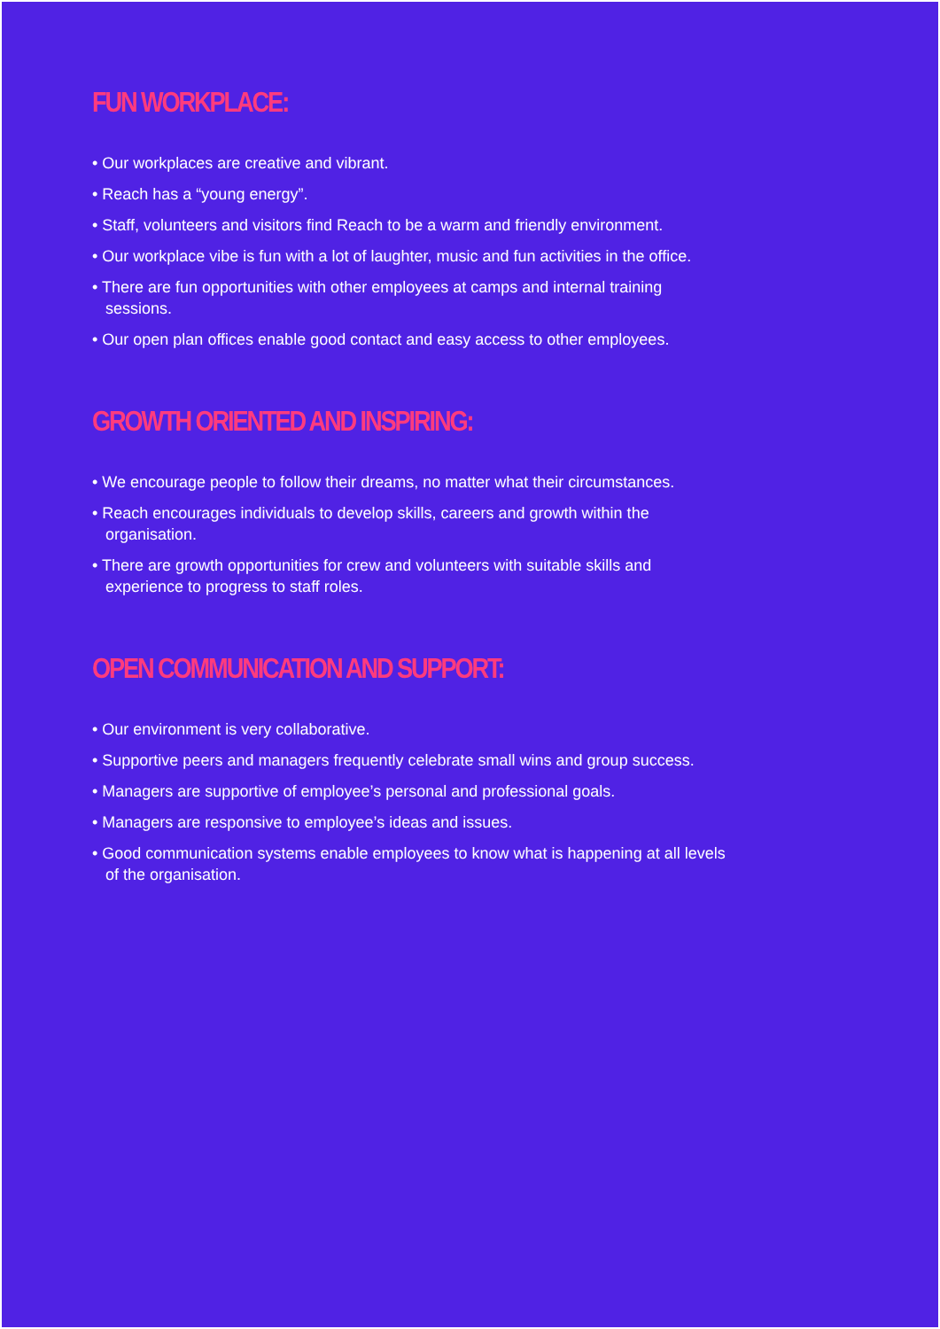FUN WORKPLACE:
• Our workplaces are creative and vibrant.
• Reach has a “young energy”.
• Staff, volunteers and visitors find Reach to be a warm and friendly environment.
• Our workplace vibe is fun with a lot of laughter, music and fun activities in the office.
• There are fun opportunities with other employees at camps and internal training sessions.
• Our open plan offices enable good contact and easy access to other employees.
GROWTH ORIENTED AND INSPIRING:
• We encourage people to follow their dreams, no matter what their circumstances.
• Reach encourages individuals to develop skills, careers and growth within the organisation.
• There are growth opportunities for crew and volunteers with suitable skills and experience to progress to staff roles.
OPEN COMMUNICATION AND SUPPORT:
• Our environment is very collaborative.
• Supportive peers and managers frequently celebrate small wins and group success.
• Managers are supportive of employee’s personal and professional goals.
• Managers are responsive to employee’s ideas and issues.
• Good communication systems enable employees to know what is happening at all levels of the organisation.